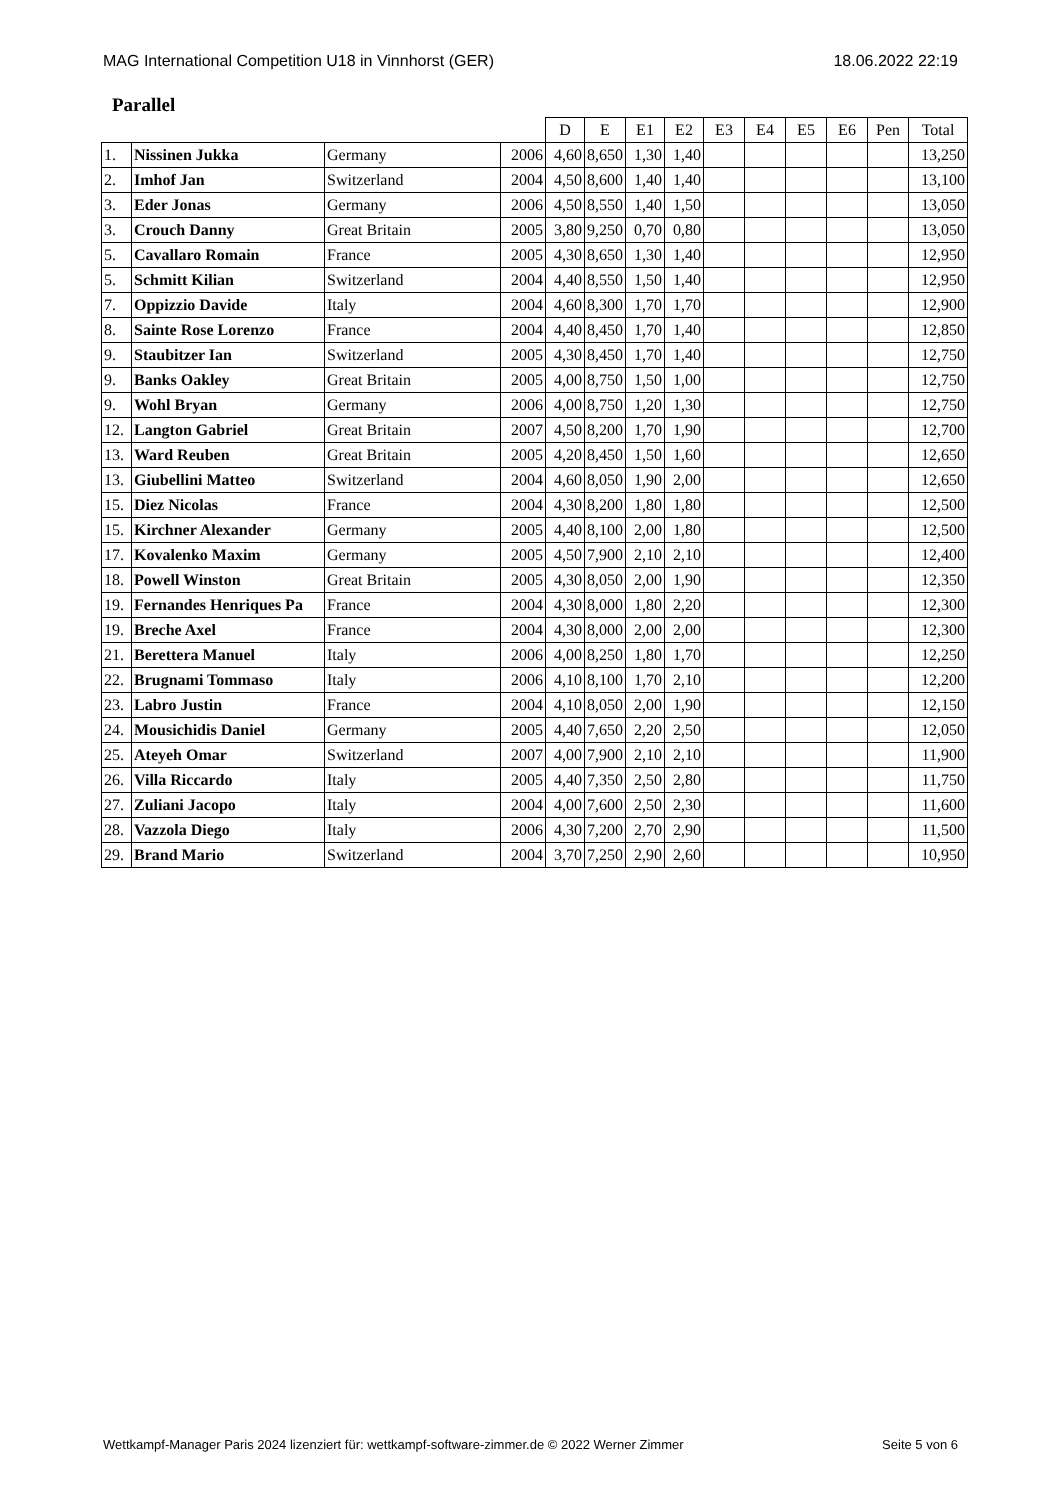MAG International Competition U18 in Vinnhorst (GER) 18.06.2022 22:19
Parallel
| | | | | D | E | E1 | E2 | E3 | E4 | E5 | E6 | Pen | Total |
| --- | --- | --- | --- | --- | --- | --- | --- | --- | --- | --- | --- | --- | --- |
| 1. | Nissinen Jukka | Germany | 2006 | 4,60 | 8,650 | 1,30 | 1,40 | | | | | | 13,250 |
| 2. | Imhof Jan | Switzerland | 2004 | 4,50 | 8,600 | 1,40 | 1,40 | | | | | | 13,100 |
| 3. | Eder Jonas | Germany | 2006 | 4,50 | 8,550 | 1,40 | 1,50 | | | | | | 13,050 |
| 3. | Crouch Danny | Great Britain | 2005 | 3,80 | 9,250 | 0,70 | 0,80 | | | | | | 13,050 |
| 5. | Cavallaro Romain | France | 2005 | 4,30 | 8,650 | 1,30 | 1,40 | | | | | | 12,950 |
| 5. | Schmitt Kilian | Switzerland | 2004 | 4,40 | 8,550 | 1,50 | 1,40 | | | | | | 12,950 |
| 7. | Oppizzio Davide | Italy | 2004 | 4,60 | 8,300 | 1,70 | 1,70 | | | | | | 12,900 |
| 8. | Sainte Rose Lorenzo | France | 2004 | 4,40 | 8,450 | 1,70 | 1,40 | | | | | | 12,850 |
| 9. | Staubitzer Ian | Switzerland | 2005 | 4,30 | 8,450 | 1,70 | 1,40 | | | | | | 12,750 |
| 9. | Banks Oakley | Great Britain | 2005 | 4,00 | 8,750 | 1,50 | 1,00 | | | | | | 12,750 |
| 9. | Wohl Bryan | Germany | 2006 | 4,00 | 8,750 | 1,20 | 1,30 | | | | | | 12,750 |
| 12. | Langton Gabriel | Great Britain | 2007 | 4,50 | 8,200 | 1,70 | 1,90 | | | | | | 12,700 |
| 13. | Ward Reuben | Great Britain | 2005 | 4,20 | 8,450 | 1,50 | 1,60 | | | | | | 12,650 |
| 13. | Giubellini Matteo | Switzerland | 2004 | 4,60 | 8,050 | 1,90 | 2,00 | | | | | | 12,650 |
| 15. | Diez Nicolas | France | 2004 | 4,30 | 8,200 | 1,80 | 1,80 | | | | | | 12,500 |
| 15. | Kirchner Alexander | Germany | 2005 | 4,40 | 8,100 | 2,00 | 1,80 | | | | | | 12,500 |
| 17. | Kovalenko Maxim | Germany | 2005 | 4,50 | 7,900 | 2,10 | 2,10 | | | | | | 12,400 |
| 18. | Powell Winston | Great Britain | 2005 | 4,30 | 8,050 | 2,00 | 1,90 | | | | | | 12,350 |
| 19. | Fernandes Henriques Pa | France | 2004 | 4,30 | 8,000 | 1,80 | 2,20 | | | | | | 12,300 |
| 19. | Breche Axel | France | 2004 | 4,30 | 8,000 | 2,00 | 2,00 | | | | | | 12,300 |
| 21. | Berettera Manuel | Italy | 2006 | 4,00 | 8,250 | 1,80 | 1,70 | | | | | | 12,250 |
| 22. | Brugnami Tommaso | Italy | 2006 | 4,10 | 8,100 | 1,70 | 2,10 | | | | | | 12,200 |
| 23. | Labro Justin | France | 2004 | 4,10 | 8,050 | 2,00 | 1,90 | | | | | | 12,150 |
| 24. | Mousichidis Daniel | Germany | 2005 | 4,40 | 7,650 | 2,20 | 2,50 | | | | | | 12,050 |
| 25. | Ateyeh Omar | Switzerland | 2007 | 4,00 | 7,900 | 2,10 | 2,10 | | | | | | 11,900 |
| 26. | Villa Riccardo | Italy | 2005 | 4,40 | 7,350 | 2,50 | 2,80 | | | | | | 11,750 |
| 27. | Zuliani Jacopo | Italy | 2004 | 4,00 | 7,600 | 2,50 | 2,30 | | | | | | 11,600 |
| 28. | Vazzola Diego | Italy | 2006 | 4,30 | 7,200 | 2,70 | 2,90 | | | | | | 11,500 |
| 29. | Brand Mario | Switzerland | 2004 | 3,70 | 7,250 | 2,90 | 2,60 | | | | | | 10,950 |
Wettkampf-Manager Paris 2024 lizenziert für: wettkampf-software-zimmer.de © 2022 Werner Zimmer Seite 5 von 6